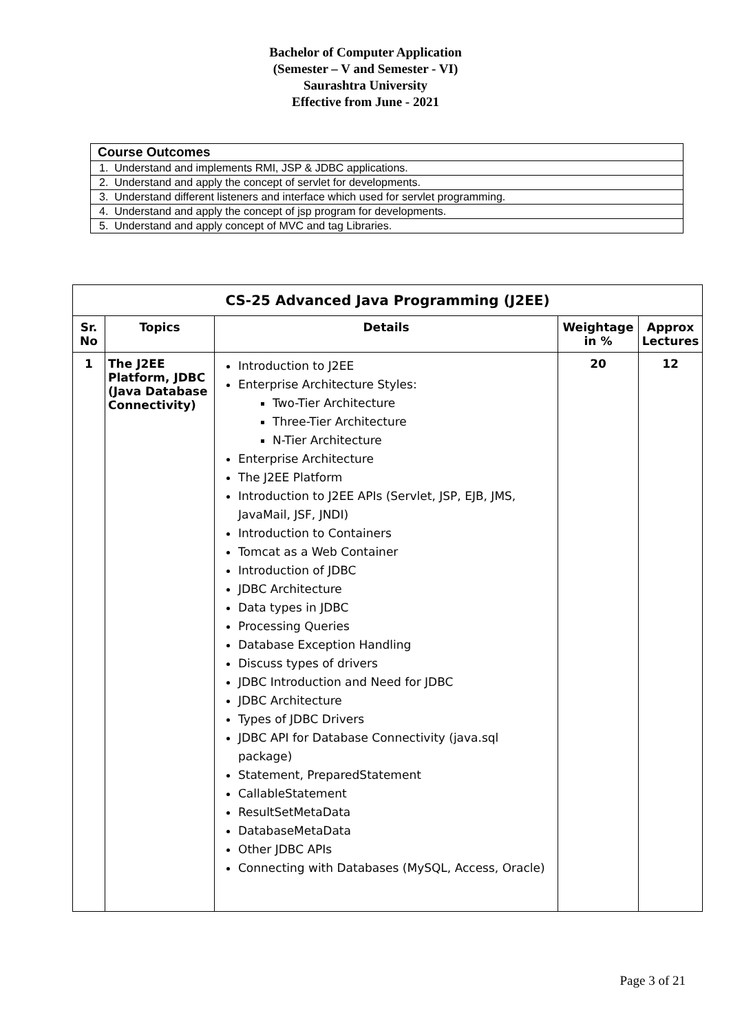Bachelor of Computer Application
(Semester – V and Semester - VI)
Saurashtra University
Effective from June - 2021
| Course Outcomes |
| --- |
| 1. Understand and implements RMI, JSP & JDBC applications. |
| 2. Understand and apply the concept of servlet for developments. |
| 3. Understand different listeners and interface which used for servlet programming. |
| 4. Understand and apply the concept of jsp program for developments. |
| 5. Understand and apply concept of MVC and tag Libraries. |
| CS-25 Advanced Java Programming (J2EE) | | | | |
| --- | --- | --- | --- | --- |
| Sr. No | Topics | Details | Weightage in % | Approx Lectures |
| 1 | The J2EE Platform, JDBC (Java Database Connectivity) | Introduction to J2EE Enterprise Architecture Styles: Two-Tier Architecture Three-Tier Architecture N-Tier Architecture Enterprise Architecture The J2EE Platform Introduction to J2EE APIs (Servlet, JSP, EJB, JMS, JavaMail, JSF, JNDI) Introduction to Containers Tomcat as a Web Container Introduction of JDBC JDBC Architecture Data types in JDBC Processing Queries Database Exception Handling Discuss types of drivers JDBC Introduction and Need for JDBC JDBC Architecture Types of JDBC Drivers JDBC API for Database Connectivity (java.sql package) Statement, PreparedStatement CallableStatement ResultSetMetaData DatabaseMetaData Other JDBC APIs Connecting with Databases (MySQL, Access, Oracle) | 20 | 12 |
Page 3 of 21